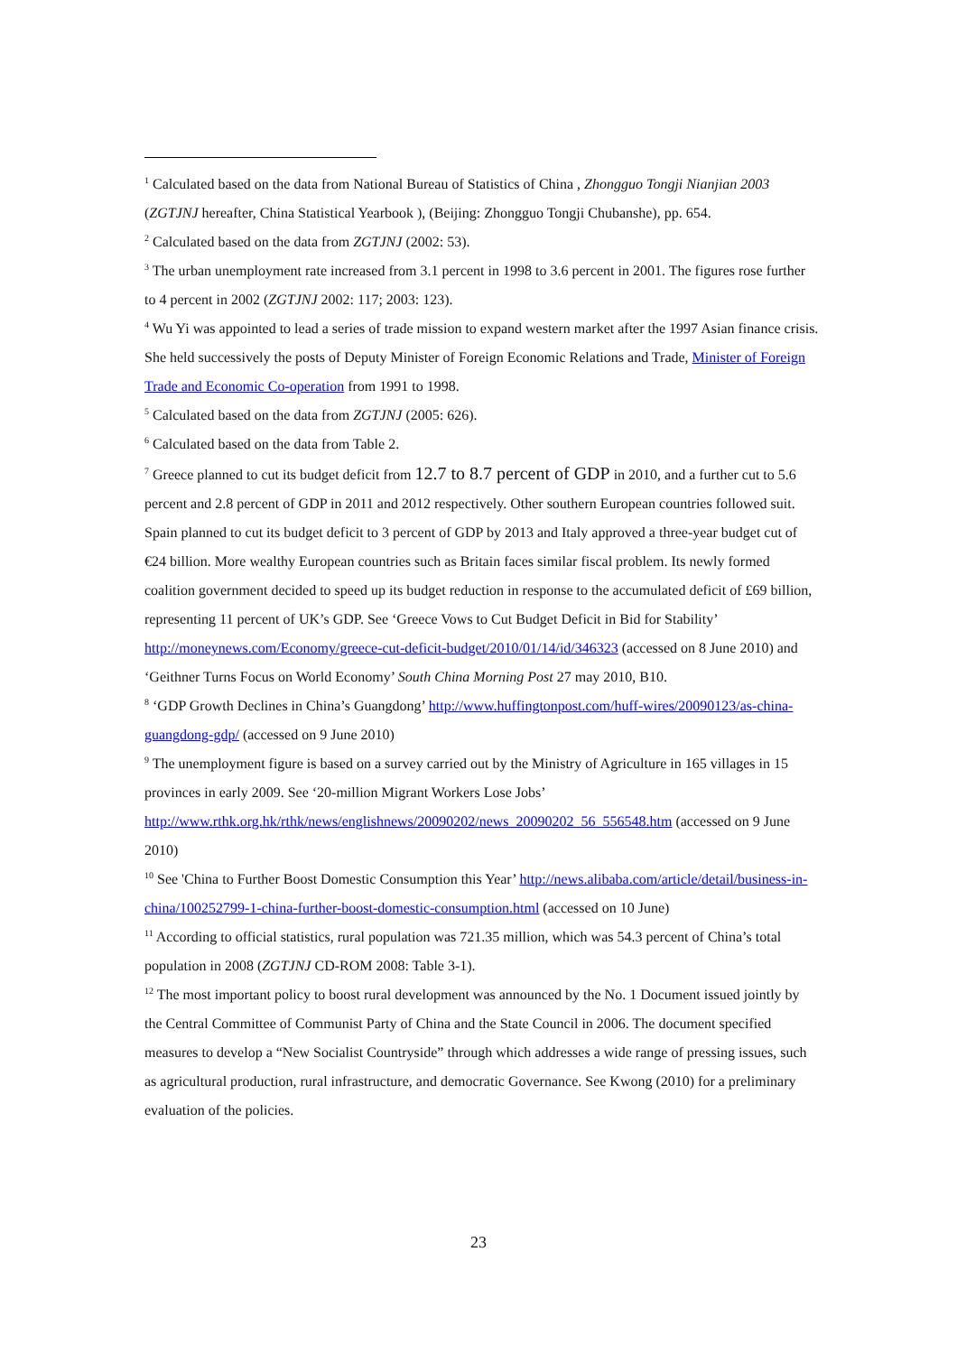<sup>1</sup> Calculated based on the data from National Bureau of Statistics of China , Zhongguo Tongji Nianjian 2003 (ZGTJNJ hereafter, China Statistical Yearbook ), (Beijing: Zhongguo Tongji Chubanshe), pp. 654.
<sup>2</sup> Calculated based on the data from ZGTJNJ (2002: 53).
<sup>3</sup> The urban unemployment rate increased from 3.1 percent in 1998 to 3.6 percent in 2001. The figures rose further to 4 percent in 2002 (ZGTJNJ 2002: 117; 2003: 123).
<sup>4</sup> Wu Yi was appointed to lead a series of trade mission to expand western market after the 1997 Asian finance crisis. She held successively the posts of Deputy Minister of Foreign Economic Relations and Trade, Minister of Foreign Trade and Economic Co-operation from 1991 to 1998.
<sup>5</sup> Calculated based on the data from ZGTJNJ (2005: 626).
<sup>6</sup> Calculated based on the data from Table 2.
<sup>7</sup> Greece planned to cut its budget deficit from 12.7 to 8.7 percent of GDP in 2010, and a further cut to 5.6 percent and 2.8 percent of GDP in 2011 and 2012 respectively. Other southern European countries followed suit. Spain planned to cut its budget deficit to 3 percent of GDP by 2013 and Italy approved a three-year budget cut of €24 billion. More wealthy European countries such as Britain faces similar fiscal problem. Its newly formed coalition government decided to speed up its budget reduction in response to the accumulated deficit of £69 billion, representing 11 percent of UK’s GDP. See ‘Greece Vows to Cut Budget Deficit in Bid for Stability’ http://moneynews.com/Economy/greece-cut-deficit-budget/2010/01/14/id/346323 (accessed on 8 June 2010) and ‘Geithner Turns Focus on World Economy’ South China Morning Post 27 may 2010, B10.
<sup>8</sup> ‘GDP Growth Declines in China’s Guangdong’ http://www.huffingtonpost.com/huff-wires/20090123/as-china-guangdong-gdp/ (accessed on 9 June 2010)
<sup>9</sup> The unemployment figure is based on a survey carried out by the Ministry of Agriculture in 165 villages in 15 provinces in early 2009. See ‘20-million Migrant Workers Lose Jobs’ http://www.rthk.org.hk/rthk/news/englishnews/20090202/news_20090202_56_556548.htm (accessed on 9 June 2010)
<sup>10</sup> See 'China to Further Boost Domestic Consumption this Year’ http://news.alibaba.com/article/detail/business-in-china/100252799-1-china-further-boost-domestic-consumption.html (accessed on 10 June)
<sup>11</sup> According to official statistics, rural population was 721.35 million, which was 54.3 percent of China’s total population in 2008 (ZGTJNJ CD-ROM 2008: Table 3-1).
<sup>12</sup> The most important policy to boost rural development was announced by the No. 1 Document issued jointly by the Central Committee of Communist Party of China and the State Council in 2006. The document specified measures to develop a “New Socialist Countryside” through which addresses a wide range of pressing issues, such as agricultural production, rural infrastructure, and democratic Governance. See Kwong (2010) for a preliminary evaluation of the policies.
23